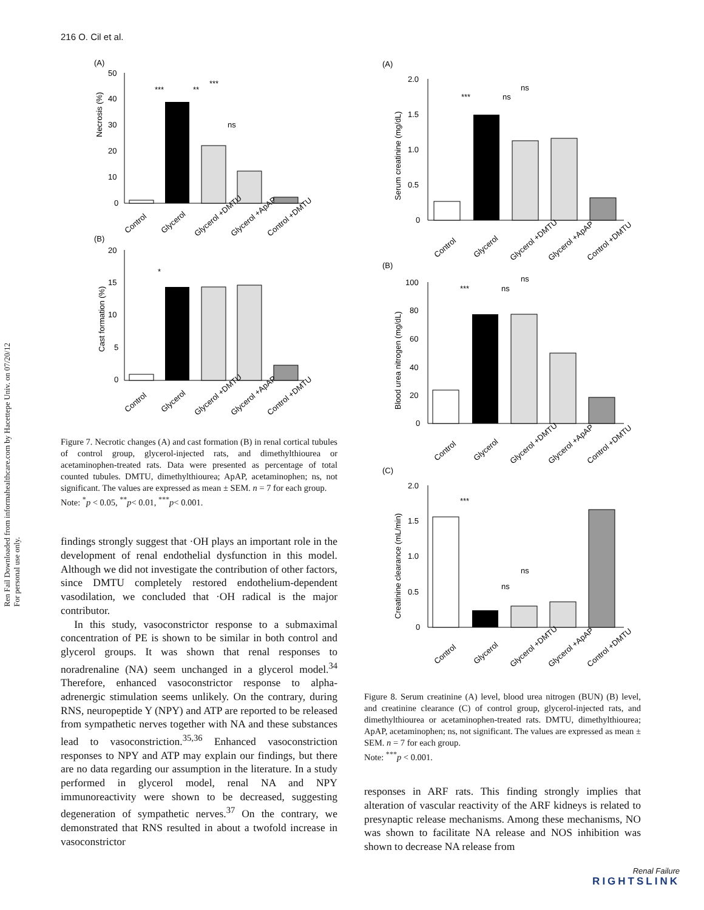216 O. Cil et al.
Ren Fail Downloaded from informahealthcare.com by Hacettepe Univ. on 07/20/12
For personal use only.
(A)
Necrosis (%)
50
40
30
20
10
0
Control
Glycerol
Glycerol +DMTU
Glycerol +ApAP
Control +DMTU
***
**
***
ns
(B)
Cast formation (%)
20
15
10
5
0
*
Control
Glycerol
Glycerol +DMTU
Glycerol +ApAP
Control +DMTU
Figure 7. Necrotic changes (A) and cast formation (B) in renal cortical tubules of control group, glycerol-injected rats, and dimethylthiourea or acetaminophen-treated rats. Data were presented as percentage of total counted tubules. DMTU, dimethylthiourea; ApAP, acetaminophen; ns, not significant. The values are expressed as mean ± SEM. n = 7 for each group.
Note: <sup>*</sup>p < 0.05, <sup>**</sup>p< 0.01, <sup>***</sup>p< 0.001.
findings strongly suggest that ·OH plays an important role in the development of renal endothelial dysfunction in this model. Although we did not investigate the contribution of other factors, since DMTU completely restored endothelium-dependent vasodilation, we concluded that ·OH radical is the major contributor.
In this study, vasoconstrictor response to a submaximal concentration of PE is shown to be similar in both control and glycerol groups. It was shown that renal responses to noradrenaline (NA) seem unchanged in a glycerol model.<sup>34</sup> Therefore, enhanced vasoconstrictor response to alpha-adrenergic stimulation seems unlikely. On the contrary, during RNS, neuropeptide Y (NPY) and ATP are reported to be released from sympathetic nerves together with NA and these substances lead to vasoconstriction.<sup>35,36</sup> Enhanced vasoconstriction responses to NPY and ATP may explain our findings, but there are no data regarding our assumption in the literature. In a study performed in glycerol model, renal NA and NPY immunoreactivity were shown to be decreased, suggesting degeneration of sympathetic nerves.<sup>37</sup> On the contrary, we demonstrated that RNS resulted in about a twofold increase in vasoconstrictor
(A)
Serum creatinine (mg/dL)
2.0
1.5
1.0
0.5
0
***
ns
ns
Control
Glycerol
Glycerol +DMTU
Glycerol +ApAP
Control +DMTU
(B)
Blood urea nitrogen (mg/dL)
100
80
60
40
20
0
***
ns
ns
Control
Glycerol
Glycerol +DMTU
Glycerol +ApAP
Control +DMTU
(C)
Creatinine clearance (mL/min)
2.0
1.5
1.0
0.5
0
***
ns
ns
Control
Glycerol
Glycerol +DMTU
Glycerol +ApAP
Control +DMTU
Figure 8. Serum creatinine (A) level, blood urea nitrogen (BUN) (B) level, and creatinine clearance (C) of control group, glycerol-injected rats, and dimethylthiourea or acetaminophen-treated rats. DMTU, dimethylthiourea; ApAP, acetaminophen; ns, not significant. The values are expressed as mean ± SEM. n = 7 for each group.
Note: <sup>***</sup>p < 0.001.
responses in ARF rats. This finding strongly implies that alteration of vascular reactivity of the ARF kidneys is related to presynaptic release mechanisms. Among these mechanisms, NO was shown to facilitate NA release and NOS inhibition was shown to decrease NA release from
Renal Failure
RIGHTSLINK